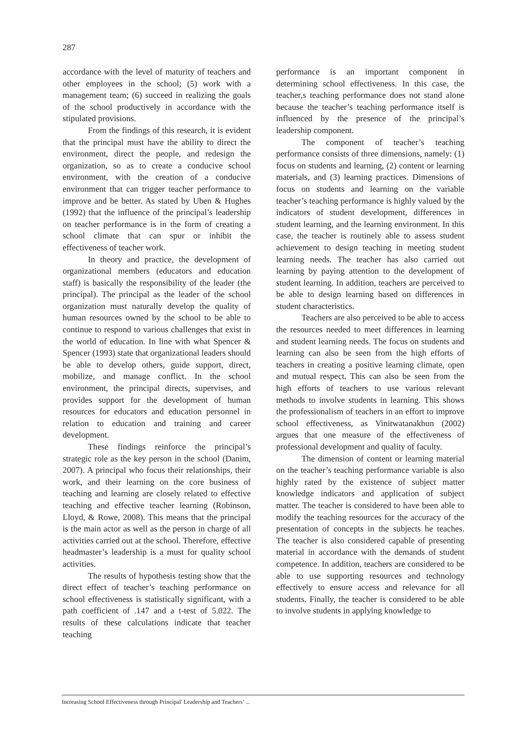287
accordance with the level of maturity of teachers and other employees in the school; (5) work with a management team; (6) succeed in realizing the goals of the school productively in accordance with the stipulated provisions.
From the findings of this research, it is evident that the principal must have the ability to direct the environment, direct the people, and redesign the organization, so as to create a conducive school environment, with the creation of a conducive environment that can trigger teacher performance to improve and be better. As stated by Uben & Hughes (1992) that the influence of the principal’s leadership on teacher performance is in the form of creating a school climate that can spur or inhibit the effectiveness of teacher work.
In theory and practice, the development of organizational members (educators and education staff) is basically the responsibility of the leader (the principal). The principal as the leader of the school organization must naturally develop the quality of human resources owned by the school to be able to continue to respond to various challenges that exist in the world of education. In line with what Spencer & Spencer (1993) state that organizational leaders should be able to develop others, guide support, direct, mobilize, and manage conflict. In the school environment, the principal directs, supervises, and provides support for the development of human resources for educators and education personnel in relation to education and training and career development.
These findings reinforce the principal’s strategic role as the key person in the school (Danim, 2007). A principal who focus their relationships, their work, and their learning on the core business of teaching and learning are closely related to effective teaching and effective teacher learning (Robinson, Lloyd, & Rowe, 2008). This means that the principal is the main actor as well as the person in charge of all activities carried out at the school. Therefore, effective headmaster’s leadership is a must for quality school activities.
The results of hypothesis testing show that the direct effect of teacher’s teaching performance on school effectiveness is statistically significant, with a path coefficient of .147 and a t-test of 5.022. The results of these calculations indicate that teacher teaching
performance is an important component in determining school effectiveness. In this case, the teacher,s teaching performance does not stand alone because the teacher’s teaching performance itself is influenced by the presence of the principal’s leadership component.
The component of teacher’s teaching performance consists of three dimensions, namely: (1) focus on students and learning, (2) content or learning materials, and (3) learning practices. Dimensions of focus on students and learning on the variable teacher’s teaching performance is highly valued by the indicators of student development, differences in student learning, and the learning environment. In this case, the teacher is routinely able to assess student achievement to design teaching in meeting student learning needs. The teacher has also carried out learning by paying attention to the development of student learning. In addition, teachers are perceived to be able to design learning based on differences in student characteristics.
Teachers are also perceived to be able to access the resources needed to meet differences in learning and student learning needs. The focus on students and learning can also be seen from the high efforts of teachers in creating a positive learning climate, open and mutual respect. This can also be seen from the high efforts of teachers to use various relevant methods to involve students in learning. This shows the professionalism of teachers in an effort to improve school effectiveness, as Vinitwatanakhun (2002) argues that one measure of the effectiveness of professional development and quality of faculty.
The dimension of content or learning material on the teacher’s teaching performance variable is also highly rated by the existence of subject matter knowledge indicators and application of subject matter. The teacher is considered to have been able to modify the teaching resources for the accuracy of the presentation of concepts in the subjects he teaches. The teacher is also considered capable of presenting material in accordance with the demands of student competence. In addition, teachers are considered to be able to use supporting resources and technology effectively to ensure access and relevance for all students. Finally, the teacher is considered to be able to involve students in applying knowledge to
Increasing School Effectiveness through Principal' Leadership and Teachers’ ...